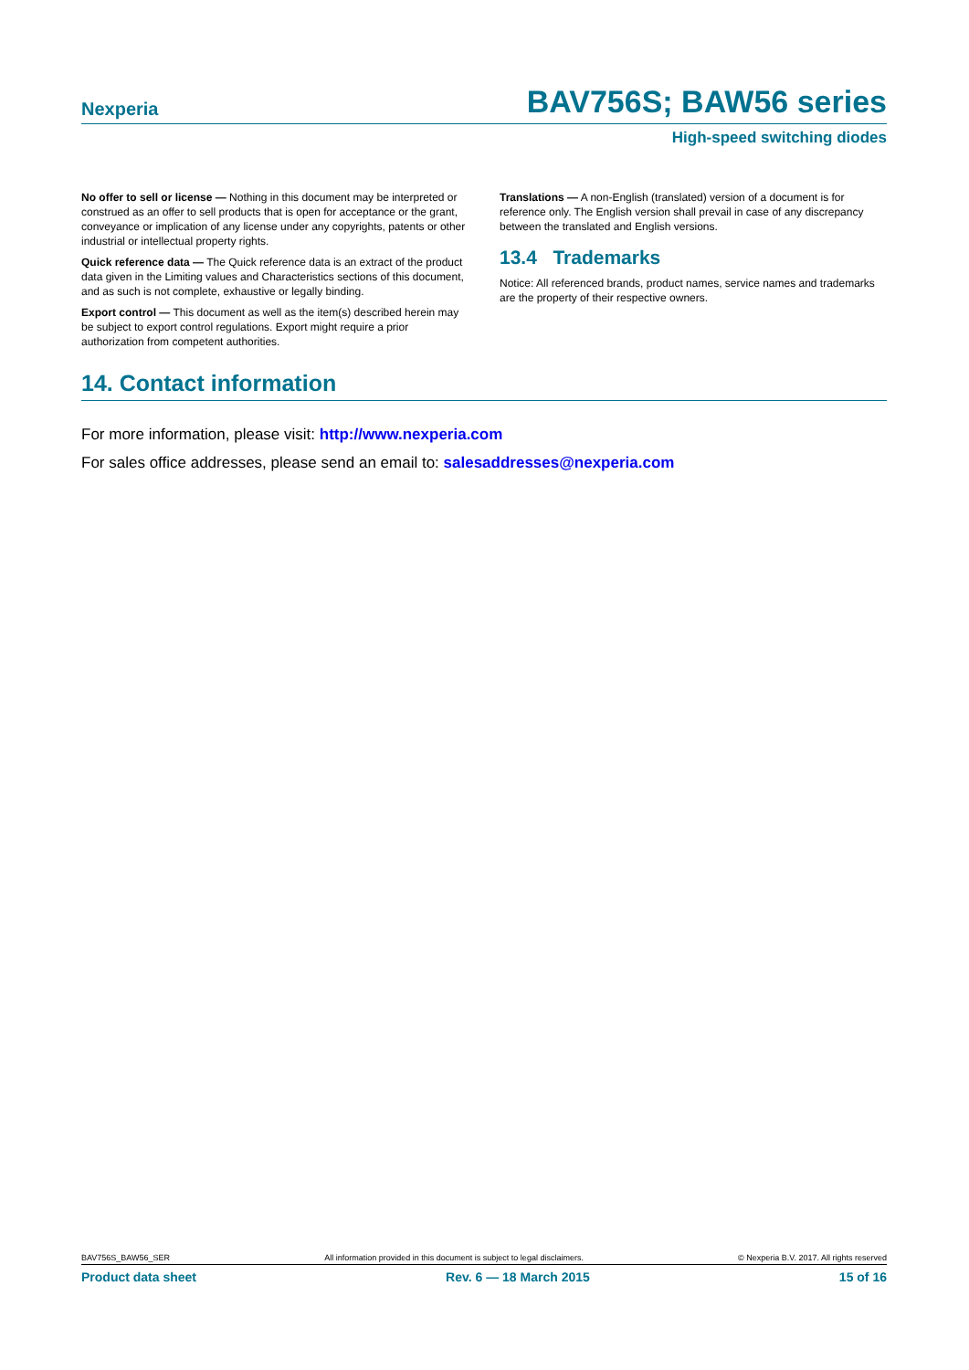Nexperia BAV756S; BAW56 series
High-speed switching diodes
No offer to sell or license — Nothing in this document may be interpreted or construed as an offer to sell products that is open for acceptance or the grant, conveyance or implication of any license under any copyrights, patents or other industrial or intellectual property rights.
Quick reference data — The Quick reference data is an extract of the product data given in the Limiting values and Characteristics sections of this document, and as such is not complete, exhaustive or legally binding.
Export control — This document as well as the item(s) described herein may be subject to export control regulations. Export might require a prior authorization from competent authorities.
Translations — A non-English (translated) version of a document is for reference only. The English version shall prevail in case of any discrepancy between the translated and English versions.
13.4 Trademarks
Notice: All referenced brands, product names, service names and trademarks are the property of their respective owners.
14. Contact information
For more information, please visit: http://www.nexperia.com
For sales office addresses, please send an email to: salesaddresses@nexperia.com
BAV756S_BAW56_SER All information provided in this document is subject to legal disclaimers. © Nexperia B.V. 2017. All rights reserved
Product data sheet Rev. 6 — 18 March 2015 15 of 16